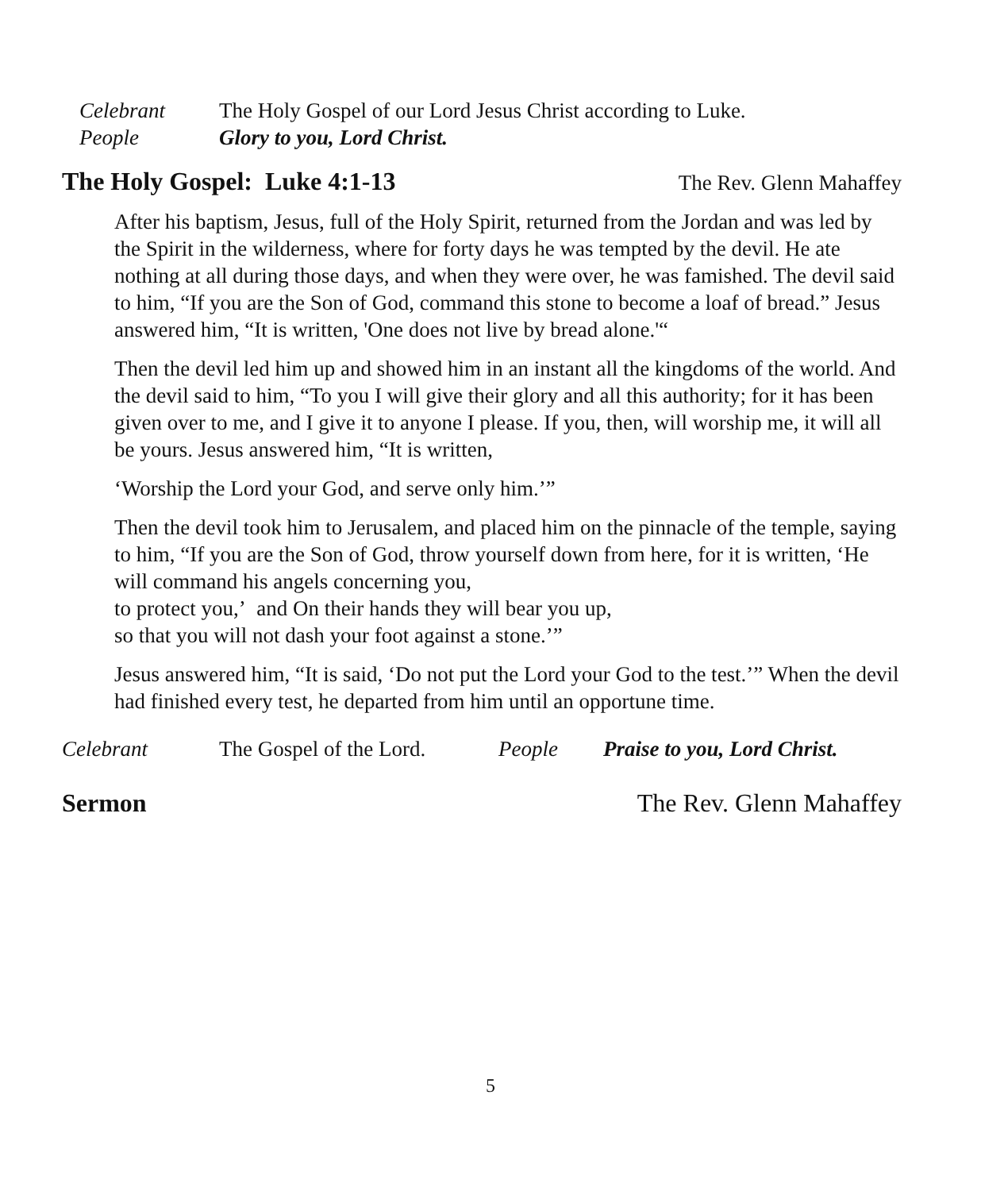Celebrant The Holy Gospel of our Lord Jesus Christ according to Luke.
People Glory to you, Lord Christ.
The Holy Gospel: Luke 4:1-13
The Rev. Glenn Mahaffey
After his baptism, Jesus, full of the Holy Spirit, returned from the Jordan and was led by the Spirit in the wilderness, where for forty days he was tempted by the devil. He ate nothing at all during those days, and when they were over, he was famished. The devil said to him, “If you are the Son of God, command this stone to become a loaf of bread.” Jesus answered him, “It is written, 'One does not live by bread alone.'“
Then the devil led him up and showed him in an instant all the kingdoms of the world. And the devil said to him, “To you I will give their glory and all this authority; for it has been given over to me, and I give it to anyone I please. If you, then, will worship me, it will all be yours. Jesus answered him, “It is written,
‘Worship the Lord your God, and serve only him.’”
Then the devil took him to Jerusalem, and placed him on the pinnacle of the temple, saying to him, “If you are the Son of God, throw yourself down from here, for it is written, ‘He will command his angels concerning you,
to protect you,’ and On their hands they will bear you up,
so that you will not dash your foot against a stone.’”
Jesus answered him, “It is said, ‘Do not put the Lord your God to the test.’” When the devil had finished every test, he departed from him until an opportune time.
Celebrant The Gospel of the Lord. People Praise to you, Lord Christ.
Sermon The Rev. Glenn Mahaffey
5